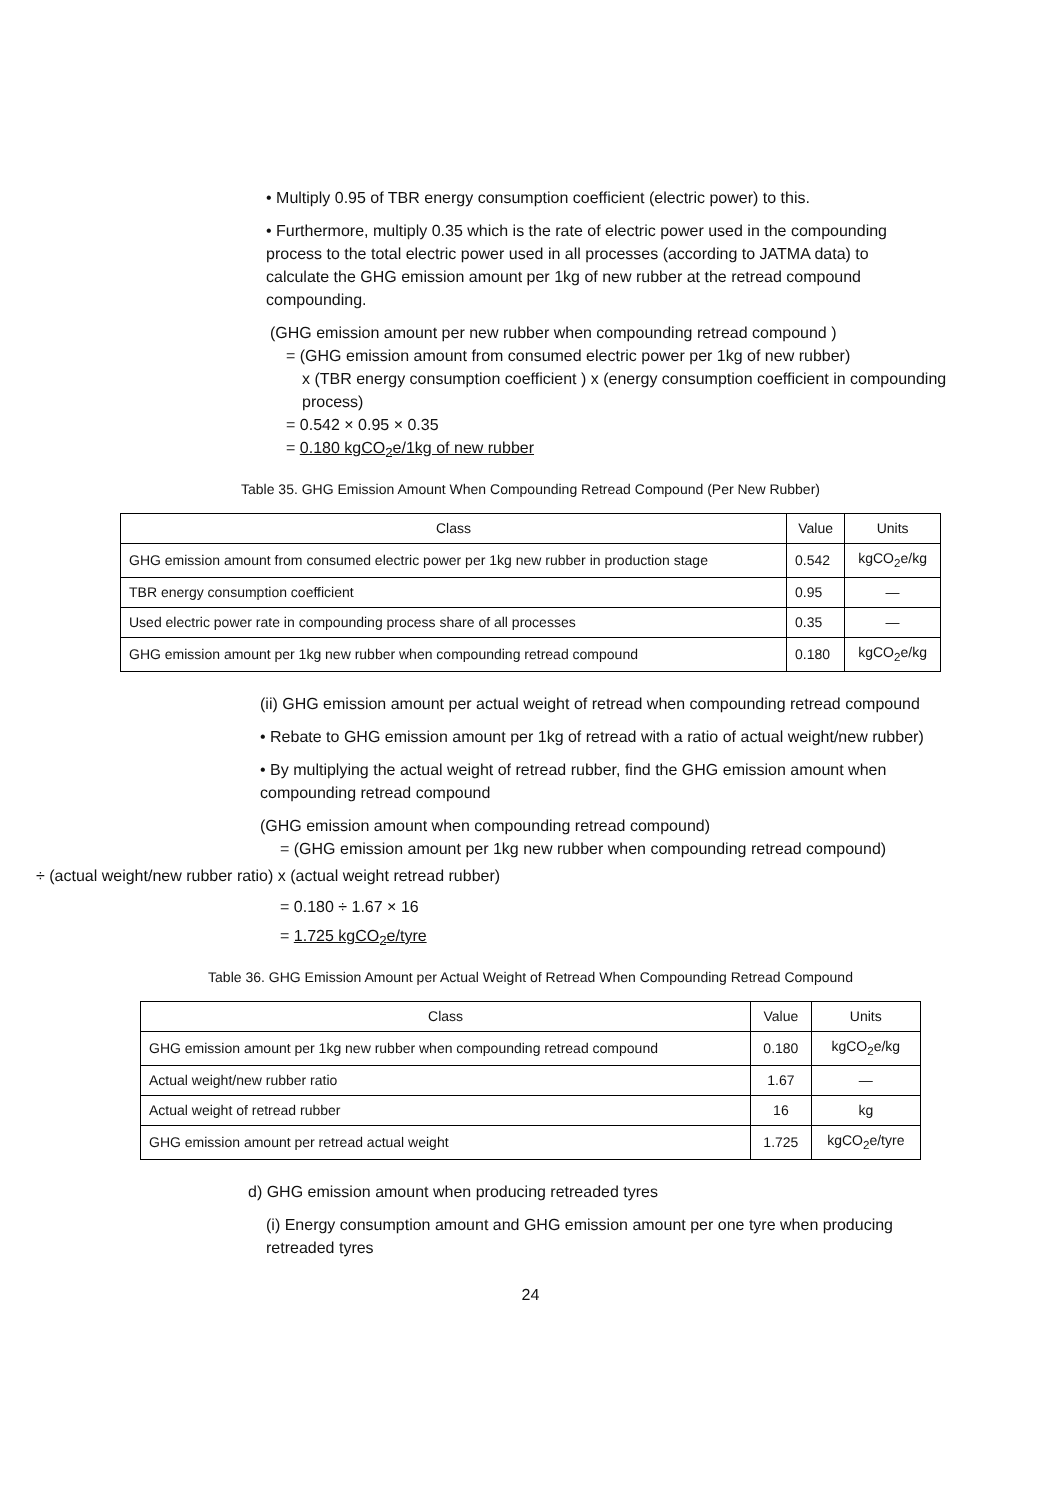• Multiply 0.95 of TBR energy consumption coefficient (electric power) to this.
• Furthermore, multiply 0.35 which is the rate of electric power used in the compounding process to the total electric power used in all processes (according to JATMA data) to calculate the GHG emission amount per 1kg of new rubber at the retread compound compounding.
(GHG emission amount per new rubber when compounding retread compound )
= (GHG emission amount from consumed electric power per 1kg of new rubber)
x (TBR energy consumption coefficient ) x (energy consumption coefficient in compounding process)
= 0.542 × 0.95 × 0.35
= 0.180 kgCO<sub>2</sub>e/1kg of new rubber
Table 35. GHG Emission Amount When Compounding Retread Compound (Per New Rubber)
| Class | Value | Units |
| --- | --- | --- |
| GHG emission amount from consumed electric power per 1kg new rubber in production stage | 0.542 | kgCO<sub>2</sub>e/kg |
| TBR energy consumption coefficient | 0.95 | — |
| Used electric power rate in compounding process share of all processes | 0.35 | — |
| GHG emission amount per 1kg new rubber when compounding retread compound | 0.180 | kgCO<sub>2</sub>e/kg |
(ii) GHG emission amount per actual weight of retread when compounding retread compound
• Rebate to GHG emission amount per 1kg of retread with a ratio of actual weight/new rubber)
• By multiplying the actual weight of retread rubber, find the GHG emission amount when compounding retread compound
(GHG emission amount when compounding retread compound)
= (GHG emission amount per 1kg new rubber when compounding retread compound)
÷ (actual weight/new rubber ratio) x (actual weight retread rubber)
= 0.180 ÷ 1.67 × 16
= 1.725 kgCO<sub>2</sub>e/tyre
Table 36. GHG Emission Amount per Actual Weight of Retread When Compounding Retread Compound
| Class | Value | Units |
| --- | --- | --- |
| GHG emission amount per 1kg new rubber when compounding retread compound | 0.180 | kgCO<sub>2</sub>e/kg |
| Actual weight/new rubber ratio | 1.67 | — |
| Actual weight of retread rubber | 16 | kg |
| GHG emission amount per retread actual weight | 1.725 | kgCO<sub>2</sub>e/tyre |
d) GHG emission amount when producing retreaded tyres
(i) Energy consumption amount and GHG emission amount per one tyre when producing retreaded tyres
24